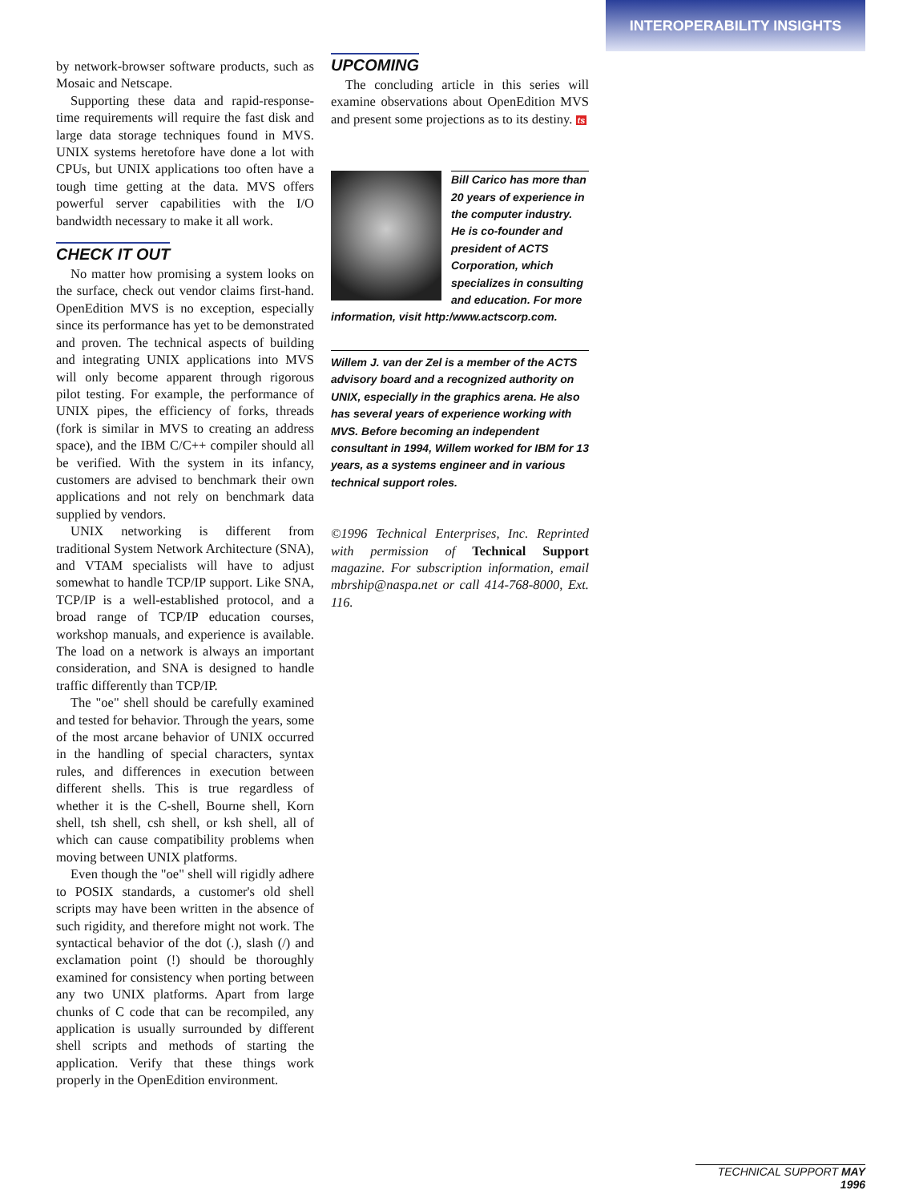INTEROPERABILITY INSIGHTS
by network-browser software products, such as Mosaic and Netscape.
Supporting these data and rapid-response-time requirements will require the fast disk and large data storage techniques found in MVS. UNIX systems heretofore have done a lot with CPUs, but UNIX applications too often have a tough time getting at the data. MVS offers powerful server capabilities with the I/O bandwidth necessary to make it all work.
CHECK IT OUT
No matter how promising a system looks on the surface, check out vendor claims first-hand. OpenEdition MVS is no exception, especially since its performance has yet to be demonstrated and proven. The technical aspects of building and integrating UNIX applications into MVS will only become apparent through rigorous pilot testing. For example, the performance of UNIX pipes, the efficiency of forks, threads (fork is similar in MVS to creating an address space), and the IBM C/C++ compiler should all be verified. With the system in its infancy, customers are advised to benchmark their own applications and not rely on benchmark data supplied by vendors.
UNIX networking is different from traditional System Network Architecture (SNA), and VTAM specialists will have to adjust somewhat to handle TCP/IP support. Like SNA, TCP/IP is a well-established protocol, and a broad range of TCP/IP education courses, workshop manuals, and experience is available. The load on a network is always an important consideration, and SNA is designed to handle traffic differently than TCP/IP.
The "oe" shell should be carefully examined and tested for behavior. Through the years, some of the most arcane behavior of UNIX occurred in the handling of special characters, syntax rules, and differences in execution between different shells. This is true regardless of whether it is the C-shell, Bourne shell, Korn shell, tsh shell, csh shell, or ksh shell, all of which can cause compatibility problems when moving between UNIX platforms.
Even though the "oe" shell will rigidly adhere to POSIX standards, a customer's old shell scripts may have been written in the absence of such rigidity, and therefore might not work. The syntactical behavior of the dot (.), slash (/) and exclamation point (!) should be thoroughly examined for consistency when porting between any two UNIX platforms. Apart from large chunks of C code that can be recompiled, any application is usually surrounded by different shell scripts and methods of starting the application. Verify that these things work properly in the OpenEdition environment.
UPCOMING
The concluding article in this series will examine observations about OpenEdition MVS and present some projections as to its destiny. ts
Bill Carico has more than 20 years of experience in the computer industry. He is co-founder and president of ACTS Corporation, which specializes in consulting and education. For more information, visit http:/www.actscorp.com.
Willem J. van der Zel is a member of the ACTS advisory board and a recognized authority on UNIX, especially in the graphics arena. He also has several years of experience working with MVS. Before becoming an independent consultant in 1994, Willem worked for IBM for 13 years, as a systems engineer and in various technical support roles.
©1996 Technical Enterprises, Inc. Reprinted with permission of Technical Support magazine. For subscription information, email mbrship@naspa.net or call 414-768-8000, Ext. 116.
TECHNICAL SUPPORT MAY 1996